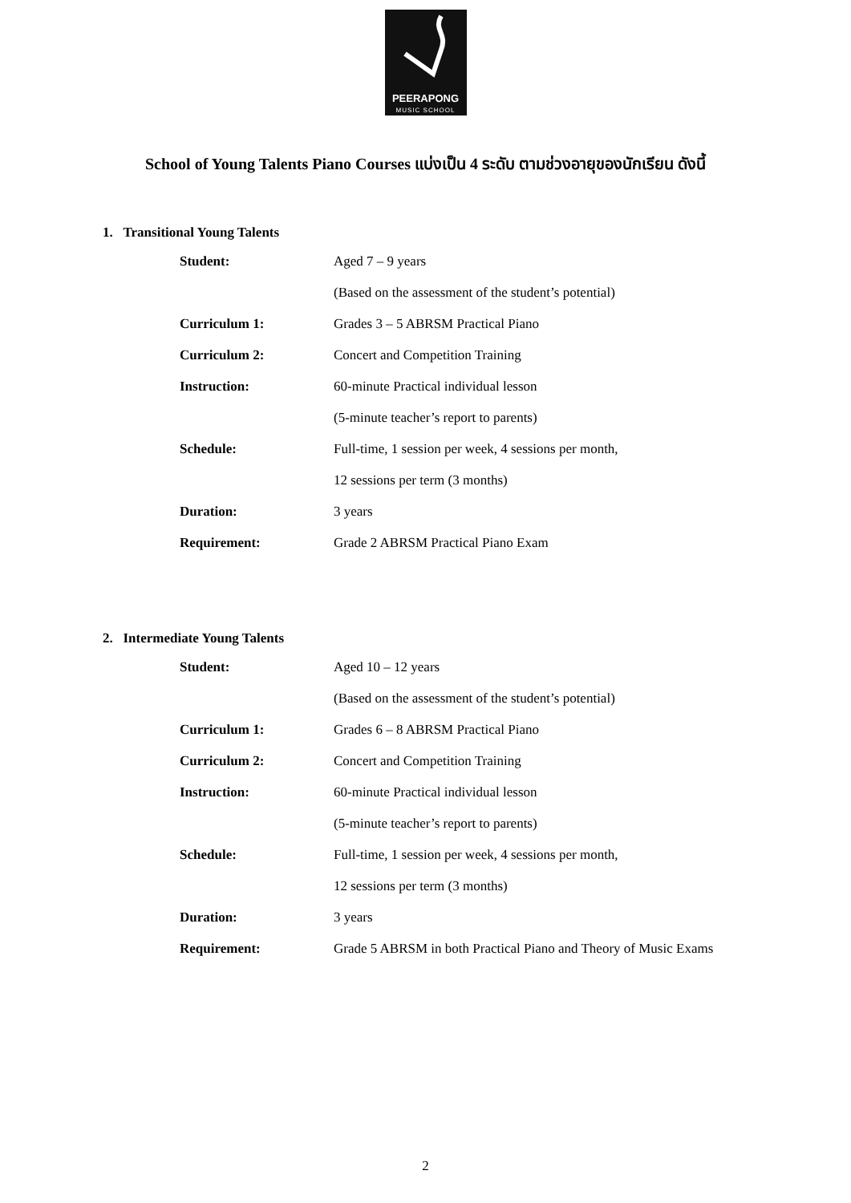PEERAPONG
MUSIC SCHOOL
School of Young Talents Piano Courses แบ่งเป็น 4 ระดับ ตามช่วงอายุของนักเรียน ดังนี้
1. Transitional Young Talents
| Student: | Aged 7 – 9 years |
| | (Based on the assessment of the student’s potential) |
| Curriculum 1: | Grades 3 – 5 ABRSM Practical Piano |
| Curriculum 2: | Concert and Competition Training |
| Instruction: | 60-minute Practical individual lesson |
| | (5-minute teacher’s report to parents) |
| Schedule: | Full-time, 1 session per week, 4 sessions per month, |
| | 12 sessions per term (3 months) |
| Duration: | 3 years |
| Requirement: | Grade 2 ABRSM Practical Piano Exam |
2. Intermediate Young Talents
| Student: | Aged 10 – 12 years |
| | (Based on the assessment of the student’s potential) |
| Curriculum 1: | Grades 6 – 8 ABRSM Practical Piano |
| Curriculum 2: | Concert and Competition Training |
| Instruction: | 60-minute Practical individual lesson |
| | (5-minute teacher’s report to parents) |
| Schedule: | Full-time, 1 session per week, 4 sessions per month, |
| | 12 sessions per term (3 months) |
| Duration: | 3 years |
| Requirement: | Grade 5 ABRSM in both Practical Piano and Theory of Music Exams |
2